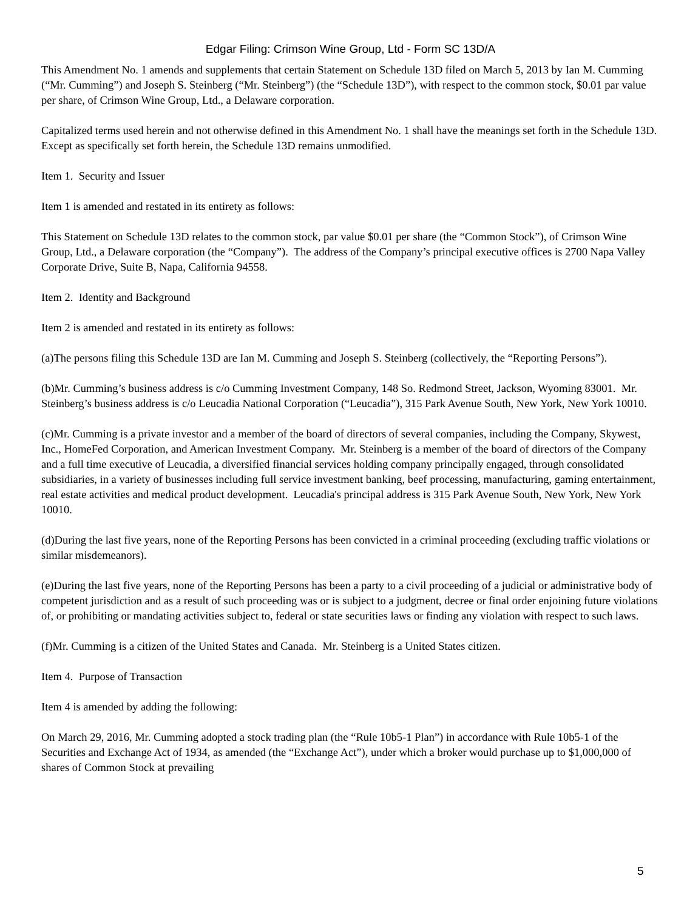Edgar Filing: Crimson Wine Group, Ltd - Form SC 13D/A
This Amendment No. 1 amends and supplements that certain Statement on Schedule 13D filed on March 5, 2013 by Ian M. Cumming (“Mr. Cumming”) and Joseph S. Steinberg (“Mr. Steinberg”) (the “Schedule 13D”), with respect to the common stock, $0.01 par value per share, of Crimson Wine Group, Ltd., a Delaware corporation.
Capitalized terms used herein and not otherwise defined in this Amendment No. 1 shall have the meanings set forth in the Schedule 13D. Except as specifically set forth herein, the Schedule 13D remains unmodified.
Item 1. Security and Issuer
Item 1 is amended and restated in its entirety as follows:
This Statement on Schedule 13D relates to the common stock, par value $0.01 per share (the “Common Stock”), of Crimson Wine Group, Ltd., a Delaware corporation (the “Company”). The address of the Company’s principal executive offices is 2700 Napa Valley Corporate Drive, Suite B, Napa, California 94558.
Item 2. Identity and Background
Item 2 is amended and restated in its entirety as follows:
(a)The persons filing this Schedule 13D are Ian M. Cumming and Joseph S. Steinberg (collectively, the “Reporting Persons”).
(b)Mr. Cumming’s business address is c/o Cumming Investment Company, 148 So. Redmond Street, Jackson, Wyoming 83001. Mr. Steinberg’s business address is c/o Leucadia National Corporation (“Leucadia”), 315 Park Avenue South, New York, New York 10010.
(c)Mr. Cumming is a private investor and a member of the board of directors of several companies, including the Company, Skywest, Inc., HomeFed Corporation, and American Investment Company. Mr. Steinberg is a member of the board of directors of the Company and a full time executive of Leucadia, a diversified financial services holding company principally engaged, through consolidated subsidiaries, in a variety of businesses including full service investment banking, beef processing, manufacturing, gaming entertainment, real estate activities and medical product development. Leucadia's principal address is 315 Park Avenue South, New York, New York 10010.
(d)During the last five years, none of the Reporting Persons has been convicted in a criminal proceeding (excluding traffic violations or similar misdemeanors).
(e)During the last five years, none of the Reporting Persons has been a party to a civil proceeding of a judicial or administrative body of competent jurisdiction and as a result of such proceeding was or is subject to a judgment, decree or final order enjoining future violations of, or prohibiting or mandating activities subject to, federal or state securities laws or finding any violation with respect to such laws.
(f)Mr. Cumming is a citizen of the United States and Canada. Mr. Steinberg is a United States citizen.
Item 4. Purpose of Transaction
Item 4 is amended by adding the following:
On March 29, 2016, Mr. Cumming adopted a stock trading plan (the “Rule 10b5-1 Plan”) in accordance with Rule 10b5-1 of the Securities and Exchange Act of 1934, as amended (the “Exchange Act”), under which a broker would purchase up to $1,000,000 of shares of Common Stock at prevailing
5